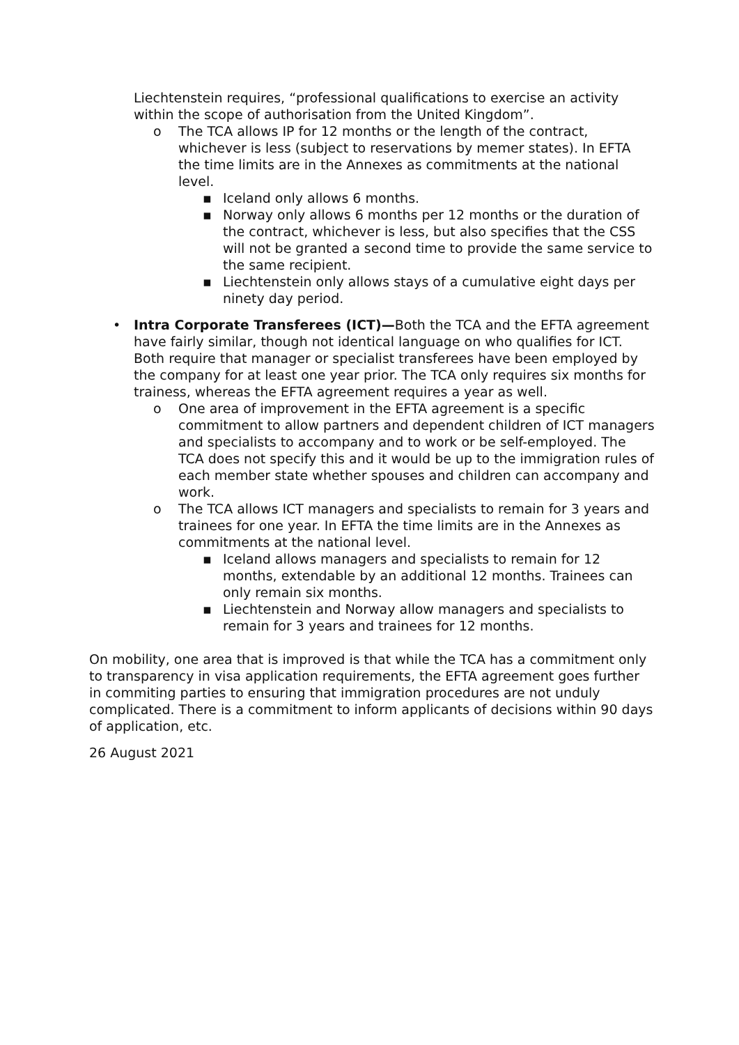Liechtenstein requires, “professional qualifications to exercise an activity within the scope of authorisation from the United Kingdom”.
o The TCA allows IP for 12 months or the length of the contract, whichever is less (subject to reservations by memer states). In EFTA the time limits are in the Annexes as commitments at the national level.
▪ Iceland only allows 6 months.
▪ Norway only allows 6 months per 12 months or the duration of the contract, whichever is less, but also specifies that the CSS will not be granted a second time to provide the same service to the same recipient.
▪ Liechtenstein only allows stays of a cumulative eight days per ninety day period.
• Intra Corporate Transferees (ICT)—Both the TCA and the EFTA agreement have fairly similar, though not identical language on who qualifies for ICT. Both require that manager or specialist transferees have been employed by the company for at least one year prior. The TCA only requires six months for trainess, whereas the EFTA agreement requires a year as well.
o One area of improvement in the EFTA agreement is a specific commitment to allow partners and dependent children of ICT managers and specialists to accompany and to work or be self-employed. The TCA does not specify this and it would be up to the immigration rules of each member state whether spouses and children can accompany and work.
o The TCA allows ICT managers and specialists to remain for 3 years and trainees for one year. In EFTA the time limits are in the Annexes as commitments at the national level.
▪ Iceland allows managers and specialists to remain for 12 months, extendable by an additional 12 months. Trainees can only remain six months.
▪ Liechtenstein and Norway allow managers and specialists to remain for 3 years and trainees for 12 months.
On mobility, one area that is improved is that while the TCA has a commitment only to transparency in visa application requirements, the EFTA agreement goes further in commiting parties to ensuring that immigration procedures are not unduly complicated. There is a commitment to inform applicants of decisions within 90 days of application, etc.
26 August 2021